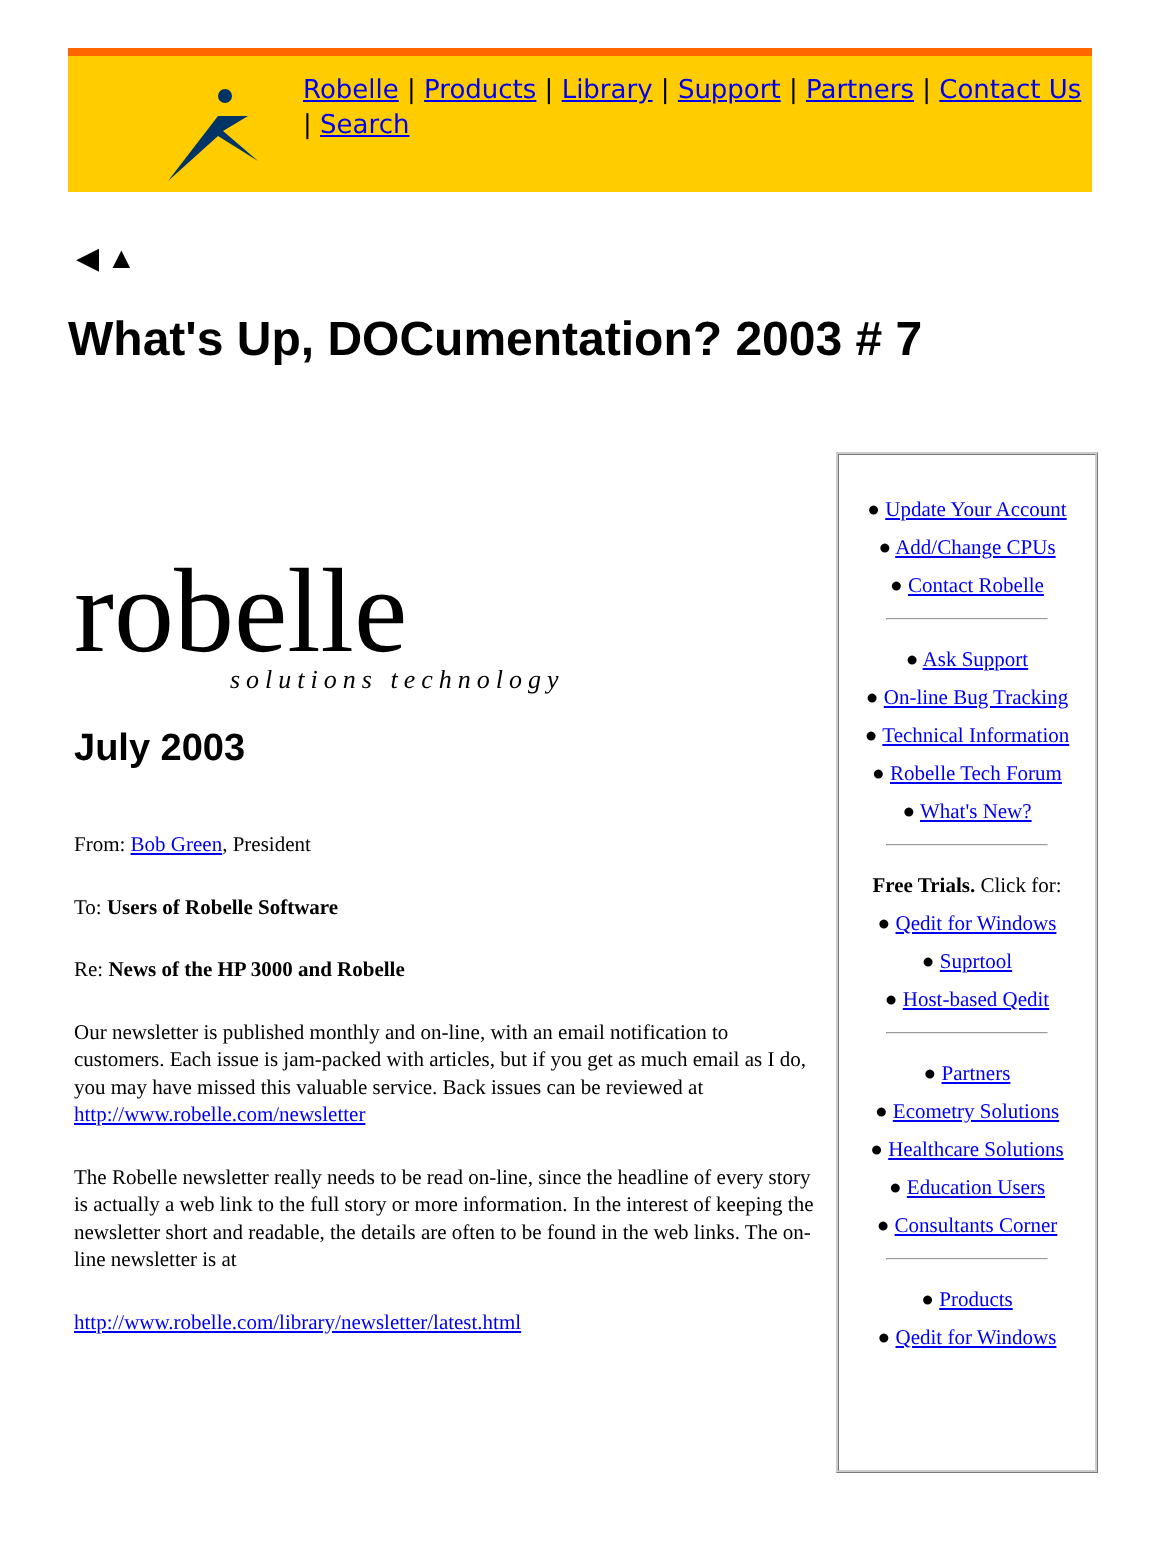Robelle | Products | Library | Support | Partners | Contact Us | Search
◀ ▲
What's Up, DOCumentation? 2003 # 7
robelle
solutions technology
July 2003
From: Bob Green, President
To: Users of Robelle Software
Re: News of the HP 3000 and Robelle
Our newsletter is published monthly and on-line, with an email notification to customers. Each issue is jam-packed with articles, but if you get as much email as I do, you may have missed this valuable service. Back issues can be reviewed at http://www.robelle.com/newsletter
The Robelle newsletter really needs to be read on-line, since the headline of every story is actually a web link to the full story or more information. In the interest of keeping the newsletter short and readable, the details are often to be found in the web links. The on-line newsletter is at
http://www.robelle.com/library/newsletter/latest.html
● Update Your Account
● Add/Change CPUs
● Contact Robelle
● Ask Support
● On-line Bug Tracking
● Technical Information
● Robelle Tech Forum
● What's New?
Free Trials. Click for:
● Qedit for Windows
● Suprtool
● Host-based Qedit
● Partners
● Ecometry Solutions
● Healthcare Solutions
● Education Users
● Consultants Corner
● Products
● Qedit for Windows